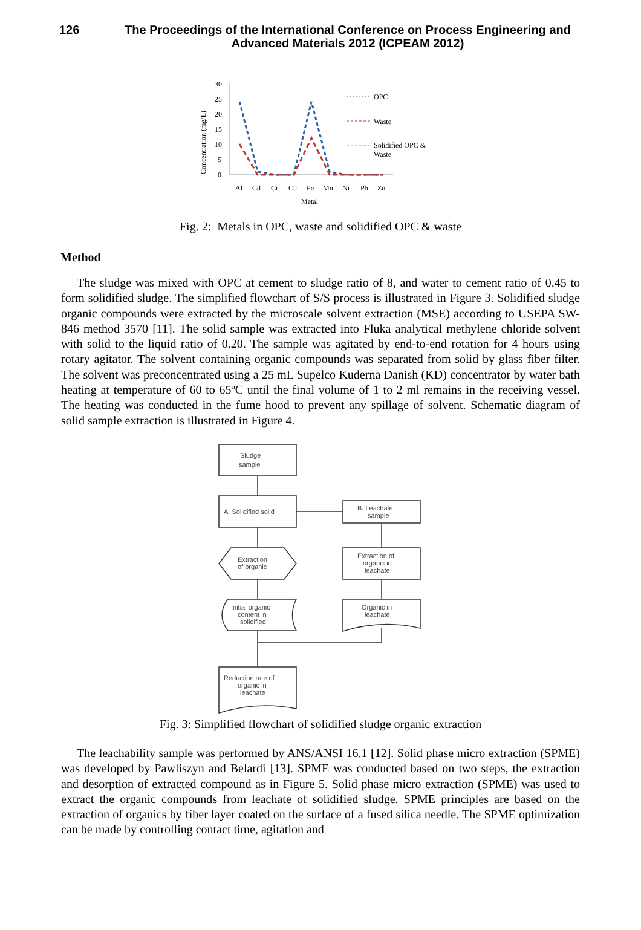126 The Proceedings of the International Conference on Process Engineering and Advanced Materials 2012 (ICPEAM 2012)
30
25
20
15
10
5
0
Al
Cd
Cr
Cu
Fe
Mn
Ni
Pb
Zn
Metal
Concentration (mg/L)
OPC
Waste
Solidified OPC &
Waste
Fig. 2: Metals in OPC, waste and solidified OPC & waste
Method
The sludge was mixed with OPC at cement to sludge ratio of 8, and water to cement ratio of 0.45 to form solidified sludge. The simplified flowchart of S/S process is illustrated in Figure 3. Solidified sludge organic compounds were extracted by the microscale solvent extraction (MSE) according to USEPA SW-846 method 3570 [11]. The solid sample was extracted into Fluka analytical methylene chloride solvent with solid to the liquid ratio of 0.20. The sample was agitated by end-to-end rotation for 4 hours using rotary agitator. The solvent containing organic compounds was separated from solid by glass fiber filter. The solvent was preconcentrated using a 25 mL Supelco Kuderna Danish (KD) concentrator by water bath heating at temperature of 60 to 65ºC until the final volume of 1 to 2 ml remains in the receiving vessel. The heating was conducted in the fume hood to prevent any spillage of solvent. Schematic diagram of solid sample extraction is illustrated in Figure 4.
Sludge
sample
A. Solidified solid
B. Leachate
sample
Extraction
of organic
Extraction of
organic in
leachate
Initial organic
content in
solidified
Organic in
leachate
Reduction rate of
organic in
leachate
Fig. 3: Simplified flowchart of solidified sludge organic extraction
The leachability sample was performed by ANS/ANSI 16.1 [12]. Solid phase micro extraction (SPME) was developed by Pawliszyn and Belardi [13]. SPME was conducted based on two steps, the extraction and desorption of extracted compound as in Figure 5. Solid phase micro extraction (SPME) was used to extract the organic compounds from leachate of solidified sludge. SPME principles are based on the extraction of organics by fiber layer coated on the surface of a fused silica needle. The SPME optimization can be made by controlling contact time, agitation and